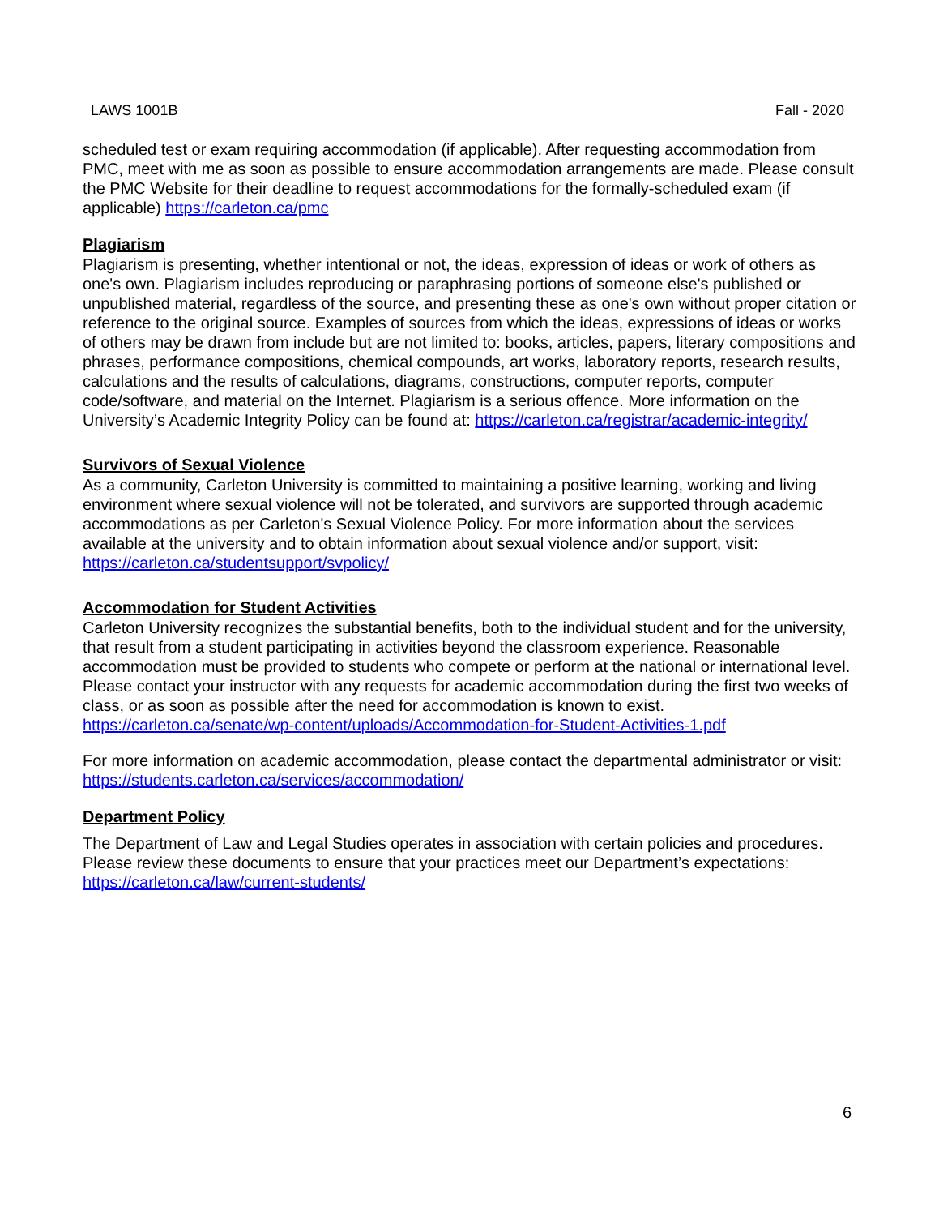LAWS 1001B Fall - 2020
scheduled test or exam requiring accommodation (if applicable). After requesting accommodation from PMC, meet with me as soon as possible to ensure accommodation arrangements are made. Please consult the PMC Website for their deadline to request accommodations for the formally-scheduled exam (if applicable) https://carleton.ca/pmc
Plagiarism
Plagiarism is presenting, whether intentional or not, the ideas, expression of ideas or work of others as one's own. Plagiarism includes reproducing or paraphrasing portions of someone else's published or unpublished material, regardless of the source, and presenting these as one's own without proper citation or reference to the original source. Examples of sources from which the ideas, expressions of ideas or works of others may be drawn from include but are not limited to: books, articles, papers, literary compositions and phrases, performance compositions, chemical compounds, art works, laboratory reports, research results, calculations and the results of calculations, diagrams, constructions, computer reports, computer code/software, and material on the Internet. Plagiarism is a serious offence. More information on the University’s Academic Integrity Policy can be found at: https://carleton.ca/registrar/academic-integrity/
Survivors of Sexual Violence
As a community, Carleton University is committed to maintaining a positive learning, working and living environment where sexual violence will not be tolerated, and survivors are supported through academic accommodations as per Carleton's Sexual Violence Policy. For more information about the services available at the university and to obtain information about sexual violence and/or support, visit: https://carleton.ca/studentsupport/svpolicy/
Accommodation for Student Activities
Carleton University recognizes the substantial benefits, both to the individual student and for the university, that result from a student participating in activities beyond the classroom experience. Reasonable accommodation must be provided to students who compete or perform at the national or international level. Please contact your instructor with any requests for academic accommodation during the first two weeks of class, or as soon as possible after the need for accommodation is known to exist. https://carleton.ca/senate/wp-content/uploads/Accommodation-for-Student-Activities-1.pdf
For more information on academic accommodation, please contact the departmental administrator or visit: https://students.carleton.ca/services/accommodation/
Department Policy
The Department of Law and Legal Studies operates in association with certain policies and procedures. Please review these documents to ensure that your practices meet our Department’s expectations: https://carleton.ca/law/current-students/
6